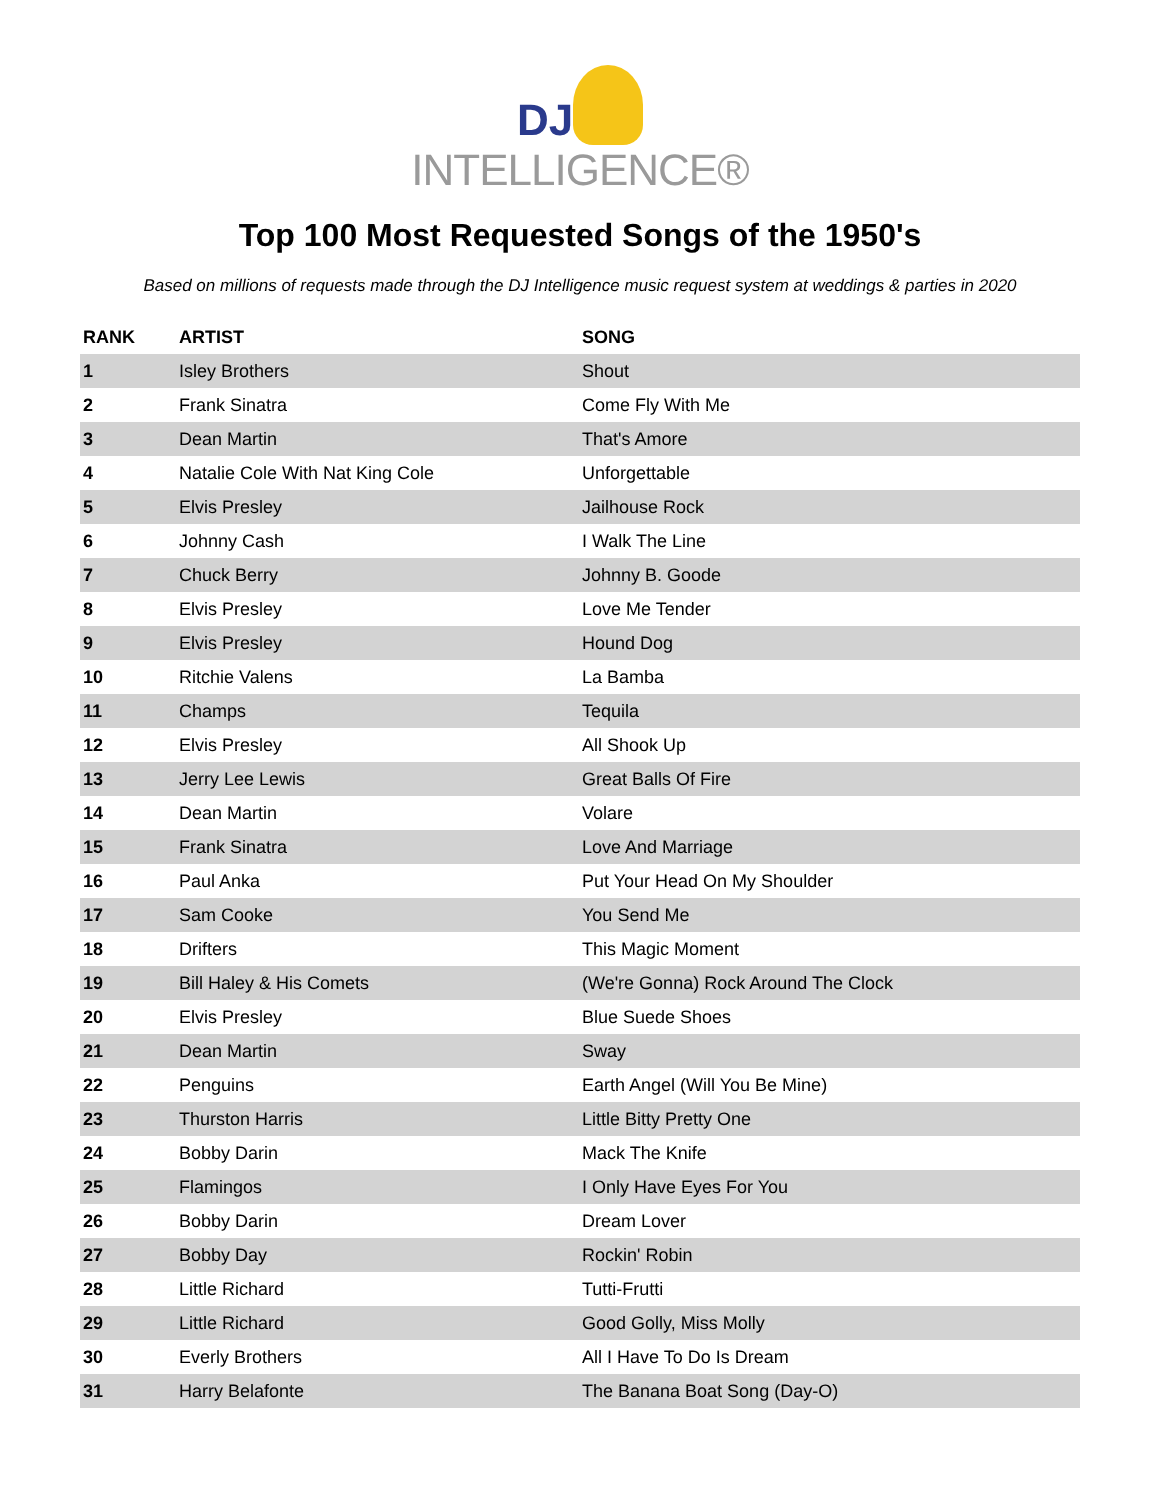DJ
INTELLIGENCE®
Top 100 Most Requested Songs of the 1950's
Based on millions of requests made through the DJ Intelligence music request system at weddings & parties in 2020
| RANK | ARTIST | SONG |
| --- | --- | --- |
| 1 | Isley Brothers | Shout |
| 2 | Frank Sinatra | Come Fly With Me |
| 3 | Dean Martin | That's Amore |
| 4 | Natalie Cole With Nat King Cole | Unforgettable |
| 5 | Elvis Presley | Jailhouse Rock |
| 6 | Johnny Cash | I Walk The Line |
| 7 | Chuck Berry | Johnny B. Goode |
| 8 | Elvis Presley | Love Me Tender |
| 9 | Elvis Presley | Hound Dog |
| 10 | Ritchie Valens | La Bamba |
| 11 | Champs | Tequila |
| 12 | Elvis Presley | All Shook Up |
| 13 | Jerry Lee Lewis | Great Balls Of Fire |
| 14 | Dean Martin | Volare |
| 15 | Frank Sinatra | Love And Marriage |
| 16 | Paul Anka | Put Your Head On My Shoulder |
| 17 | Sam Cooke | You Send Me |
| 18 | Drifters | This Magic Moment |
| 19 | Bill Haley & His Comets | (We're Gonna) Rock Around The Clock |
| 20 | Elvis Presley | Blue Suede Shoes |
| 21 | Dean Martin | Sway |
| 22 | Penguins | Earth Angel (Will You Be Mine) |
| 23 | Thurston Harris | Little Bitty Pretty One |
| 24 | Bobby Darin | Mack The Knife |
| 25 | Flamingos | I Only Have Eyes For You |
| 26 | Bobby Darin | Dream Lover |
| 27 | Bobby Day | Rockin' Robin |
| 28 | Little Richard | Tutti-Frutti |
| 29 | Little Richard | Good Golly, Miss Molly |
| 30 | Everly Brothers | All I Have To Do Is Dream |
| 31 | Harry Belafonte | The Banana Boat Song (Day-O) |